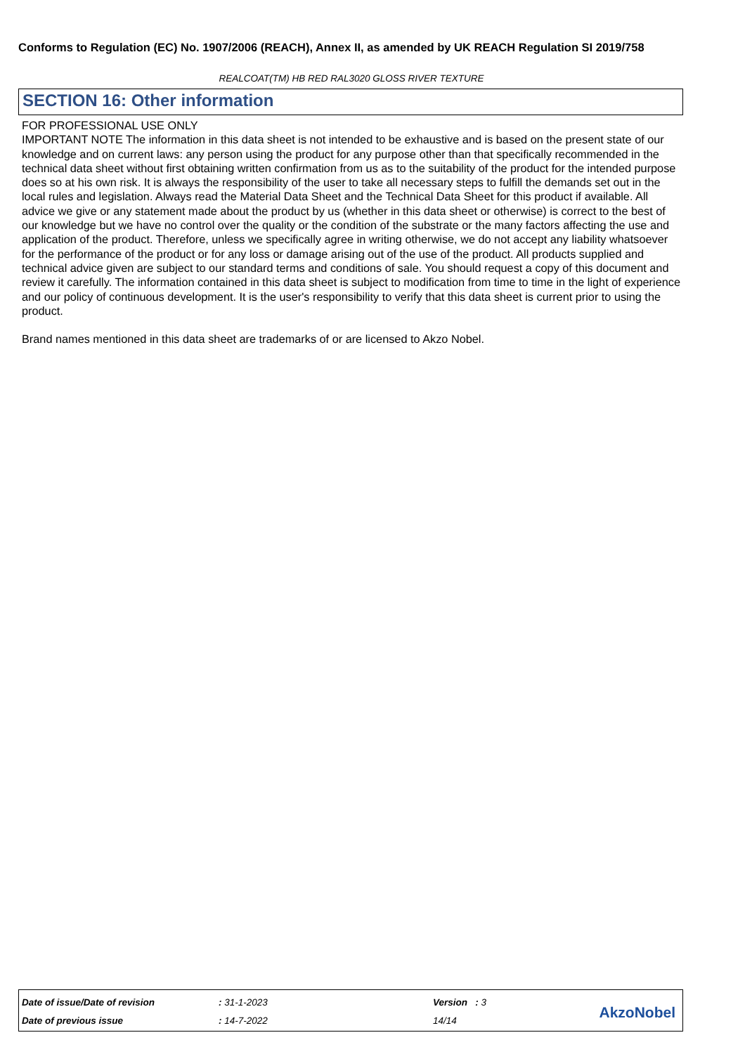Conforms to Regulation (EC) No. 1907/2006 (REACH), Annex II, as amended by UK REACH Regulation SI 2019/758
REALCOAT(TM) HB RED RAL3020 GLOSS RIVER TEXTURE
SECTION 16: Other information
FOR PROFESSIONAL USE ONLY
IMPORTANT NOTE The information in this data sheet is not intended to be exhaustive and is based on the present state of our knowledge and on current laws: any person using the product for any purpose other than that specifically recommended in the technical data sheet without first obtaining written confirmation from us as to the suitability of the product for the intended purpose does so at his own risk. It is always the responsibility of the user to take all necessary steps to fulfill the demands set out in the local rules and legislation. Always read the Material Data Sheet and the Technical Data Sheet for this product if available. All advice we give or any statement made about the product by us (whether in this data sheet or otherwise) is correct to the best of our knowledge but we have no control over the quality or the condition of the substrate or the many factors affecting the use and application of the product. Therefore, unless we specifically agree in writing otherwise, we do not accept any liability whatsoever for the performance of the product or for any loss or damage arising out of the use of the product. All products supplied and technical advice given are subject to our standard terms and conditions of sale. You should request a copy of this document and review it carefully. The information contained in this data sheet is subject to modification from time to time in the light of experience and our policy of continuous development. It is the user's responsibility to verify that this data sheet is current prior to using the product.
Brand names mentioned in this data sheet are trademarks of or are licensed to Akzo Nobel.
| Date of issue/Date of revision | : 31-1-2023 | Version : 3 |
| Date of previous issue | : 14-7-2022 | 14/14 |
AkzoNobel